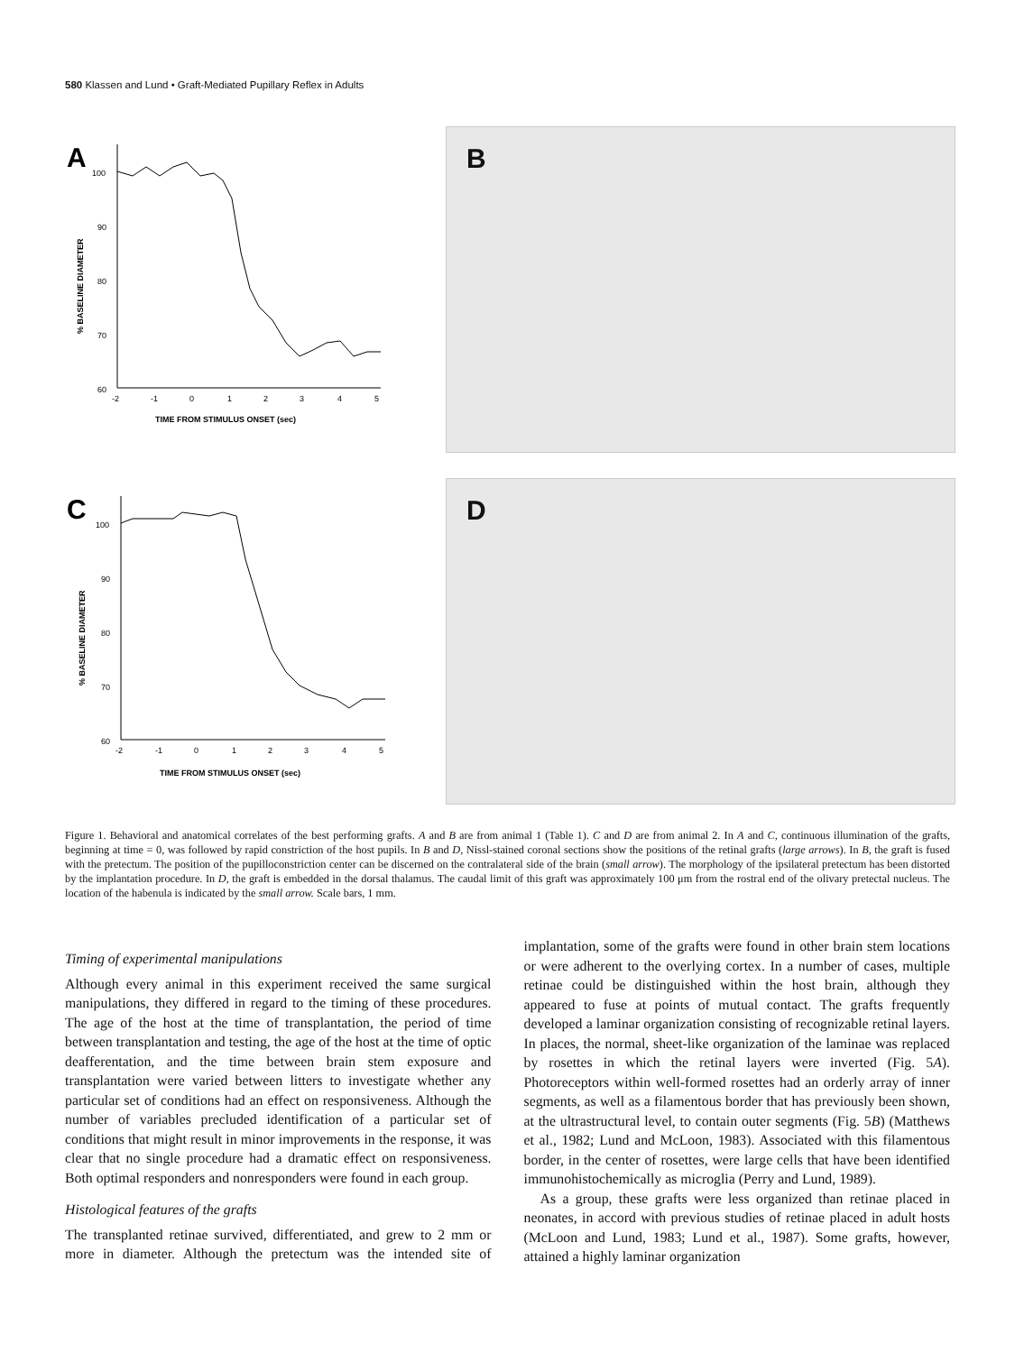580 Klassen and Lund • Graft-Mediated Pupillary Reflex in Adults
A
100
90
80
70
60
% BASELINE DIAMETER
-2
-1
0
1
2
3
4
5
TIME FROM STIMULUS ONSET (sec)
B
C
100
90
80
70
60
% BASELINE DIAMETER
-2
-1
0
1
2
3
4
5
TIME FROM STIMULUS ONSET (sec)
D
Figure 1. Behavioral and anatomical correlates of the best performing grafts. A and B are from animal 1 (Table 1). C and D are from animal 2. In A and C, continuous illumination of the grafts, beginning at time = 0, was followed by rapid constriction of the host pupils. In B and D, Nissl-stained coronal sections show the positions of the retinal grafts (large arrows). In B, the graft is fused with the pretectum. The position of the pupilloconstriction center can be discerned on the contralateral side of the brain (small arrow). The morphology of the ipsilateral pretectum has been distorted by the implantation procedure. In D, the graft is embedded in the dorsal thalamus. The caudal limit of this graft was approximately 100 μm from the rostral end of the olivary pretectal nucleus. The location of the habenula is indicated by the small arrow. Scale bars, 1 mm.
Timing of experimental manipulations
Although every animal in this experiment received the same surgical manipulations, they differed in regard to the timing of these procedures. The age of the host at the time of transplantation, the period of time between transplantation and testing, the age of the host at the time of optic deafferentation, and the time between brain stem exposure and transplantation were varied between litters to investigate whether any particular set of conditions had an effect on responsiveness. Although the number of variables precluded identification of a particular set of conditions that might result in minor improvements in the response, it was clear that no single procedure had a dramatic effect on responsiveness. Both optimal responders and nonresponders were found in each group.
Histological features of the grafts
The transplanted retinae survived, differentiated, and grew to 2 mm or more in diameter. Although the pretectum was the intended site of implantation, some of the grafts were found in other brain stem locations or were adherent to the overlying cortex. In a number of cases, multiple retinae could be distinguished within the host brain, although they appeared to fuse at points of mutual contact. The grafts frequently developed a laminar organization consisting of recognizable retinal layers. In places, the normal, sheet-like organization of the laminae was replaced by rosettes in which the retinal layers were inverted (Fig. 5A). Photoreceptors within well-formed rosettes had an orderly array of inner segments, as well as a filamentous border that has previously been shown, at the ultrastructural level, to contain outer segments (Fig. 5B) (Matthews et al., 1982; Lund and McLoon, 1983). Associated with this filamentous border, in the center of rosettes, were large cells that have been identified immunohistochemically as microglia (Perry and Lund, 1989).
As a group, these grafts were less organized than retinae placed in neonates, in accord with previous studies of retinae placed in adult hosts (McLoon and Lund, 1983; Lund et al., 1987). Some grafts, however, attained a highly laminar organization